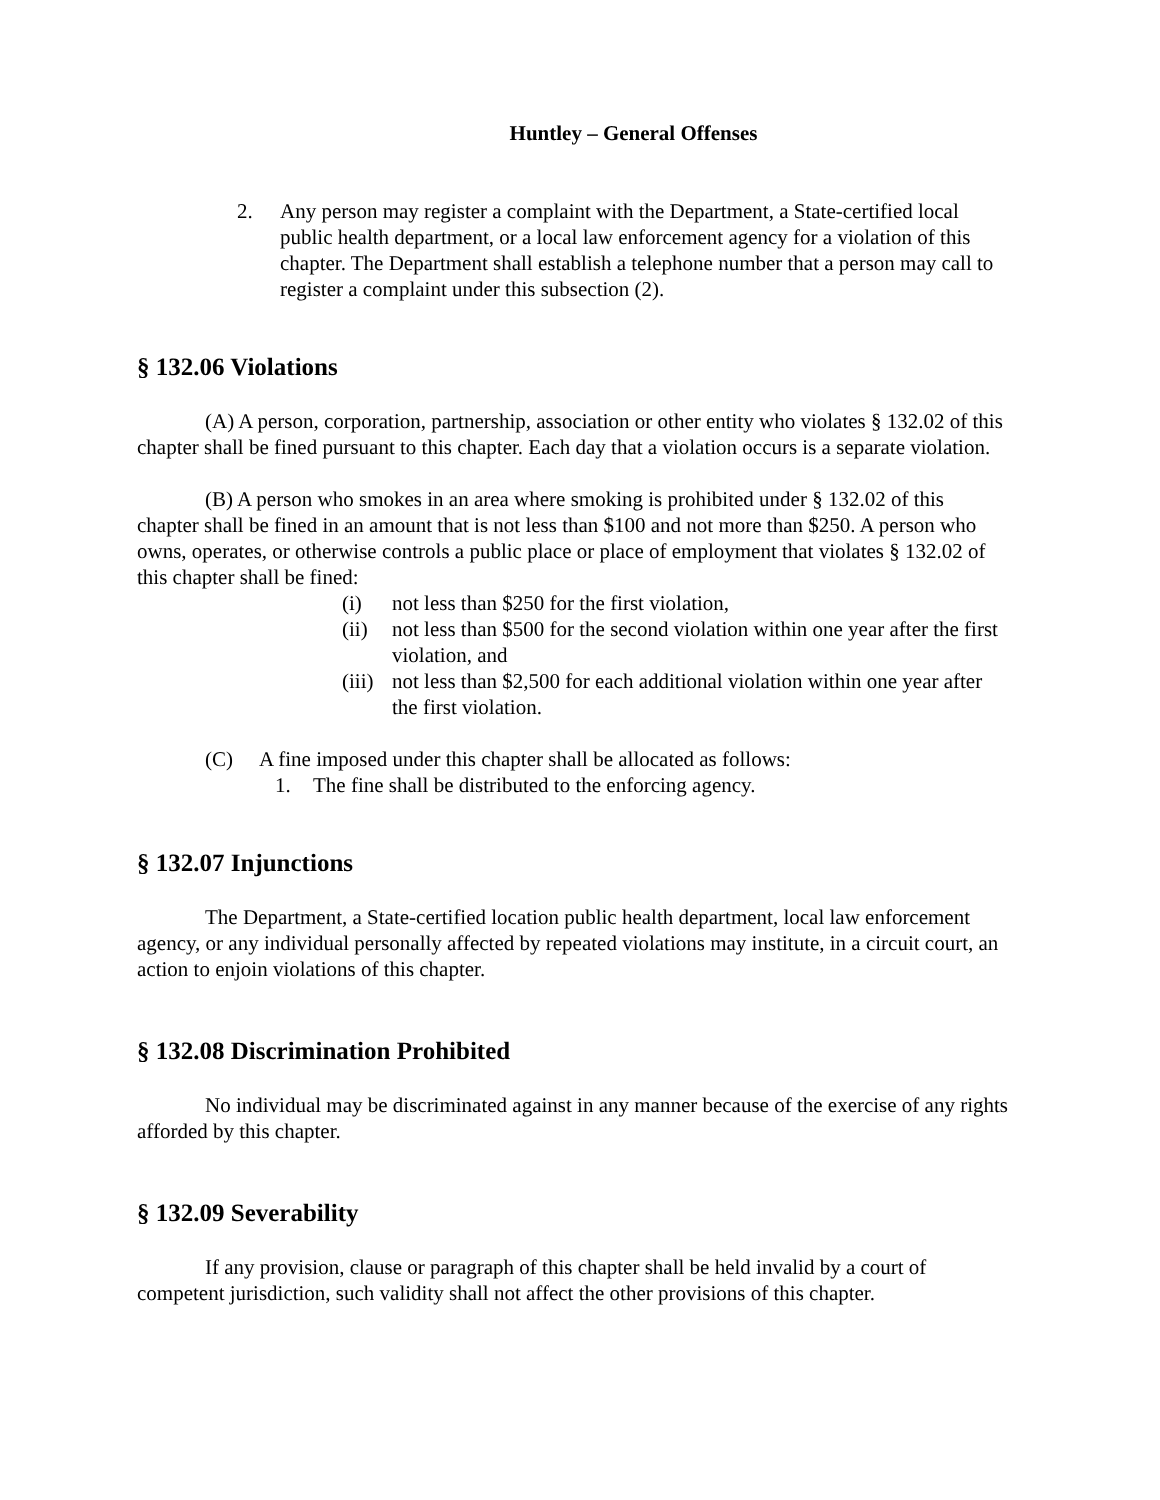Huntley – General Offenses
2. Any person may register a complaint with the Department, a State-certified local public health department, or a local law enforcement agency for a violation of this chapter. The Department shall establish a telephone number that a person may call to register a complaint under this subsection (2).
§ 132.06 Violations
(A) A person, corporation, partnership, association or other entity who violates § 132.02 of this chapter shall be fined pursuant to this chapter. Each day that a violation occurs is a separate violation.
(B) A person who smokes in an area where smoking is prohibited under § 132.02 of this chapter shall be fined in an amount that is not less than $100 and not more than $250. A person who owns, operates, or otherwise controls a public place or place of employment that violates § 132.02 of this chapter shall be fined:
(i) not less than $250 for the first violation,
(ii) not less than $500 for the second violation within one year after the first violation, and
(iii) not less than $2,500 for each additional violation within one year after the first violation.
(C) A fine imposed under this chapter shall be allocated as follows:
1. The fine shall be distributed to the enforcing agency.
§ 132.07 Injunctions
The Department, a State-certified location public health department, local law enforcement agency, or any individual personally affected by repeated violations may institute, in a circuit court, an action to enjoin violations of this chapter.
§ 132.08 Discrimination Prohibited
No individual may be discriminated against in any manner because of the exercise of any rights afforded by this chapter.
§ 132.09 Severability
If any provision, clause or paragraph of this chapter shall be held invalid by a court of competent jurisdiction, such validity shall not affect the other provisions of this chapter.